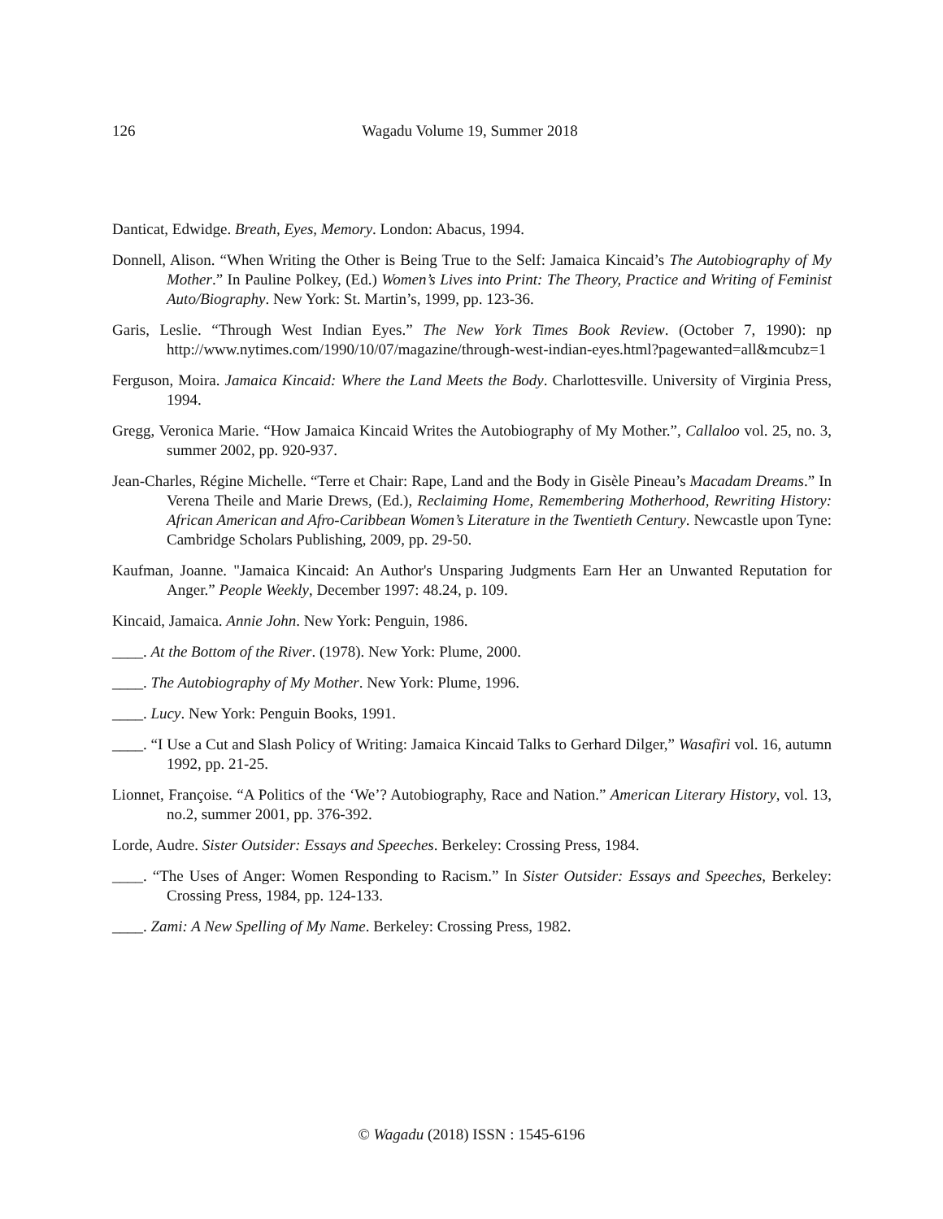126
Wagadu Volume 19, Summer 2018
Danticat, Edwidge. Breath, Eyes, Memory. London: Abacus, 1994.
Donnell, Alison. “When Writing the Other is Being True to the Self: Jamaica Kincaid’s The Autobiography of My Mother.” In Pauline Polkey, (Ed.) Women’s Lives into Print: The Theory, Practice and Writing of Feminist Auto/Biography. New York: St. Martin’s, 1999, pp. 123-36.
Garis, Leslie. “Through West Indian Eyes.” The New York Times Book Review. (October 7, 1990): np http://www.nytimes.com/1990/10/07/magazine/through-west-indian-eyes.html?pagewanted=all&mcubz=1
Ferguson, Moira. Jamaica Kincaid: Where the Land Meets the Body. Charlottesville. University of Virginia Press, 1994.
Gregg, Veronica Marie. “How Jamaica Kincaid Writes the Autobiography of My Mother.”, Callaloo vol. 25, no. 3, summer 2002, pp. 920-937.
Jean-Charles, Régine Michelle. “Terre et Chair: Rape, Land and the Body in Gisèle Pineau’s Macadam Dreams.” In Verena Theile and Marie Drews, (Ed.), Reclaiming Home, Remembering Motherhood, Rewriting History: African American and Afro-Caribbean Women’s Literature in the Twentieth Century. Newcastle upon Tyne: Cambridge Scholars Publishing, 2009, pp. 29-50.
Kaufman, Joanne. "Jamaica Kincaid: An Author's Unsparing Judgments Earn Her an Unwanted Reputation for Anger.” People Weekly, December 1997: 48.24, p. 109.
Kincaid, Jamaica. Annie John. New York: Penguin, 1986.
____. At the Bottom of the River. (1978). New York: Plume, 2000.
____. The Autobiography of My Mother. New York: Plume, 1996.
____. Lucy. New York: Penguin Books, 1991.
____. “I Use a Cut and Slash Policy of Writing: Jamaica Kincaid Talks to Gerhard Dilger,” Wasafiri vol. 16, autumn 1992, pp. 21-25.
Lionnet, Françoise. “A Politics of the ‘We’? Autobiography, Race and Nation.” American Literary History, vol. 13, no.2, summer 2001, pp. 376-392.
Lorde, Audre. Sister Outsider: Essays and Speeches. Berkeley: Crossing Press, 1984.
____. “The Uses of Anger: Women Responding to Racism.” In Sister Outsider: Essays and Speeches, Berkeley: Crossing Press, 1984, pp. 124-133.
____. Zami: A New Spelling of My Name. Berkeley: Crossing Press, 1982.
© Wagadu (2018) ISSN : 1545-6196